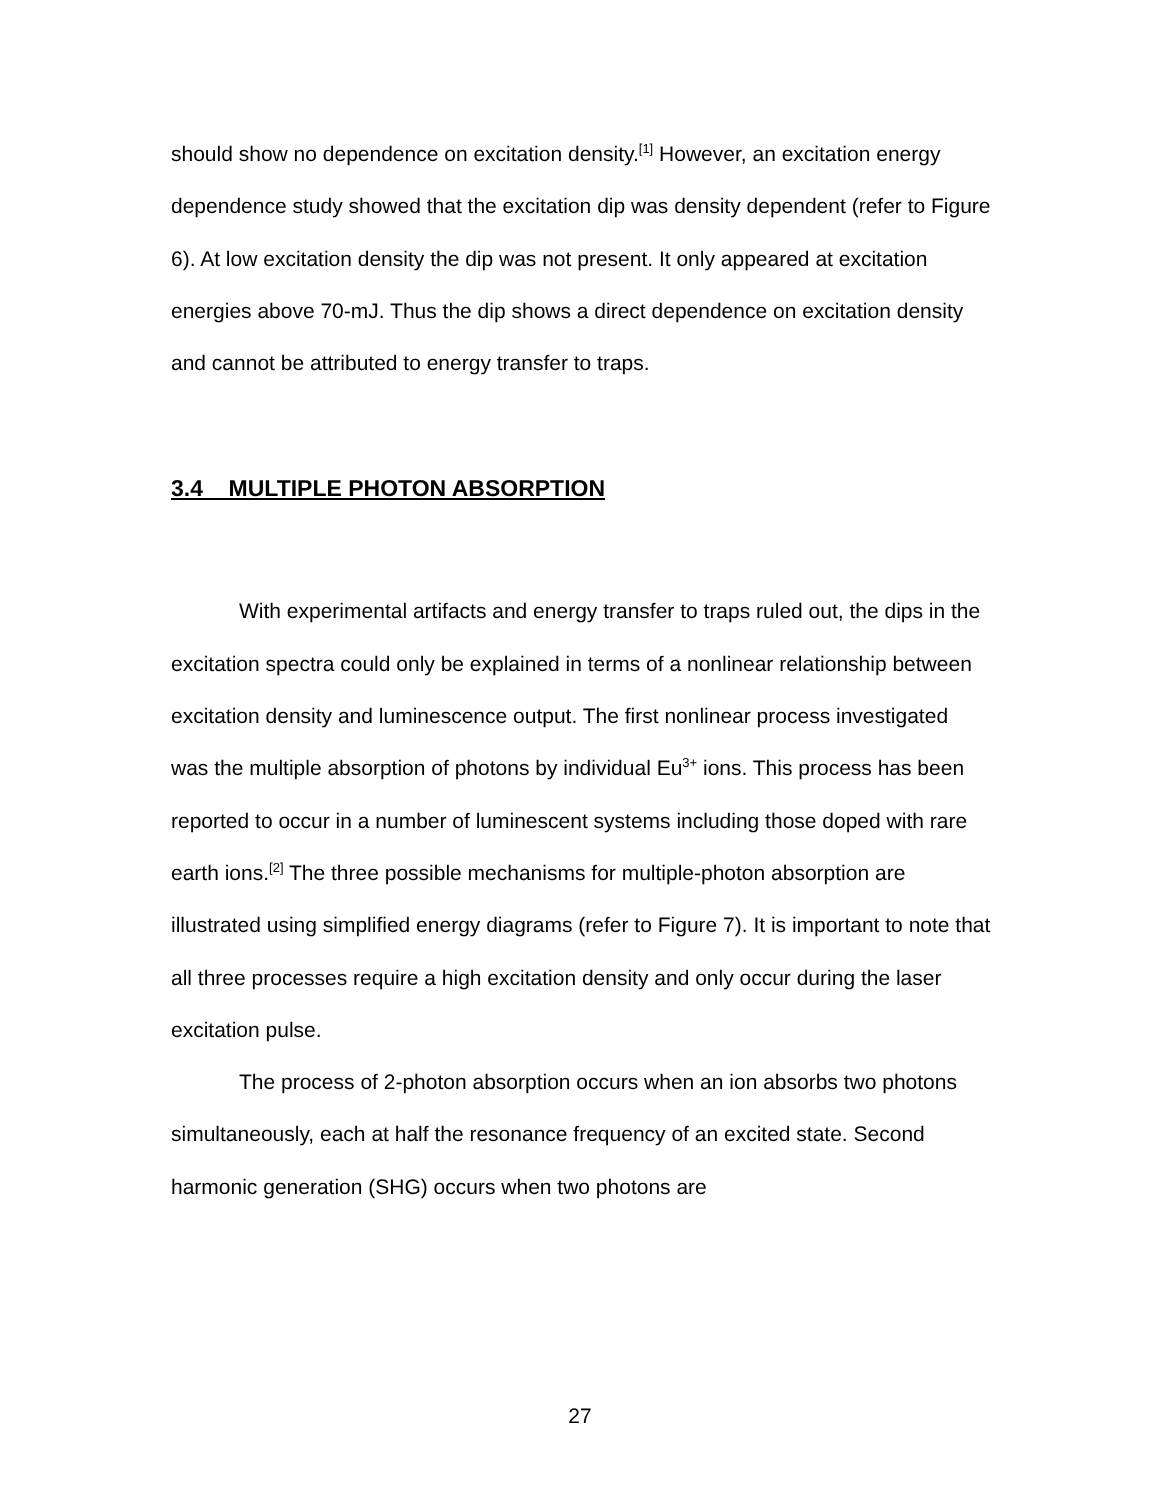should show no dependence on excitation density.<sup>[1]</sup> However, an excitation energy dependence study showed that the excitation dip was density dependent (refer to Figure 6). At low excitation density the dip was not present. It only appeared at excitation energies above 70-mJ. Thus the dip shows a direct dependence on excitation density and cannot be attributed to energy transfer to traps.
3.4 MULTIPLE PHOTON ABSORPTION
With experimental artifacts and energy transfer to traps ruled out, the dips in the excitation spectra could only be explained in terms of a nonlinear relationship between excitation density and luminescence output. The first nonlinear process investigated was the multiple absorption of photons by individual Eu<sup>3+</sup> ions. This process has been reported to occur in a number of luminescent systems including those doped with rare earth ions.<sup>[2]</sup> The three possible mechanisms for multiple-photon absorption are illustrated using simplified energy diagrams (refer to Figure 7). It is important to note that all three processes require a high excitation density and only occur during the laser excitation pulse.
The process of 2-photon absorption occurs when an ion absorbs two photons simultaneously, each at half the resonance frequency of an excited state. Second harmonic generation (SHG) occurs when two photons are
27